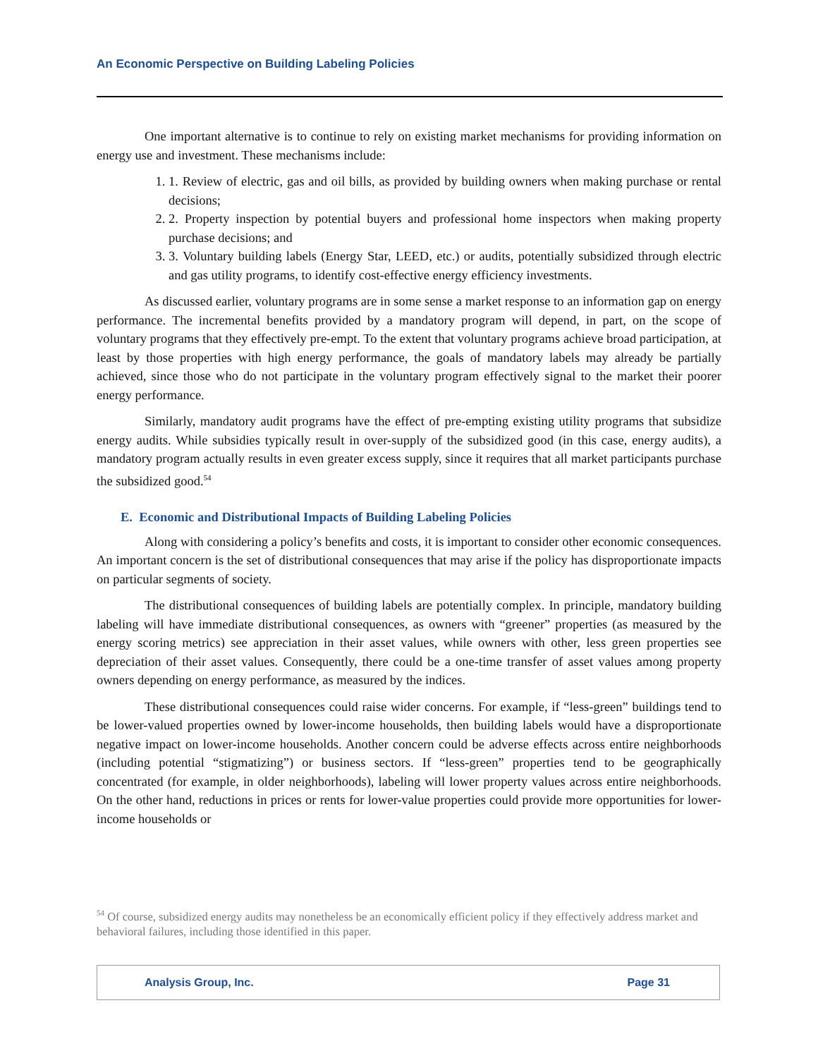An Economic Perspective on Building Labeling Policies
One important alternative is to continue to rely on existing market mechanisms for providing information on energy use and investment. These mechanisms include:
1. 1. Review of electric, gas and oil bills, as provided by building owners when making purchase or rental decisions;
2. 2. Property inspection by potential buyers and professional home inspectors when making property purchase decisions; and
3. 3. Voluntary building labels (Energy Star, LEED, etc.) or audits, potentially subsidized through electric and gas utility programs, to identify cost-effective energy efficiency investments.
As discussed earlier, voluntary programs are in some sense a market response to an information gap on energy performance. The incremental benefits provided by a mandatory program will depend, in part, on the scope of voluntary programs that they effectively pre-empt. To the extent that voluntary programs achieve broad participation, at least by those properties with high energy performance, the goals of mandatory labels may already be partially achieved, since those who do not participate in the voluntary program effectively signal to the market their poorer energy performance.
Similarly, mandatory audit programs have the effect of pre-empting existing utility programs that subsidize energy audits. While subsidies typically result in over-supply of the subsidized good (in this case, energy audits), a mandatory program actually results in even greater excess supply, since it requires that all market participants purchase the subsidized good.<sup>54</sup>
E. Economic and Distributional Impacts of Building Labeling Policies
Along with considering a policy’s benefits and costs, it is important to consider other economic consequences. An important concern is the set of distributional consequences that may arise if the policy has disproportionate impacts on particular segments of society.
The distributional consequences of building labels are potentially complex. In principle, mandatory building labeling will have immediate distributional consequences, as owners with “greener” properties (as measured by the energy scoring metrics) see appreciation in their asset values, while owners with other, less green properties see depreciation of their asset values. Consequently, there could be a one-time transfer of asset values among property owners depending on energy performance, as measured by the indices.
These distributional consequences could raise wider concerns. For example, if “less-green” buildings tend to be lower-valued properties owned by lower-income households, then building labels would have a disproportionate negative impact on lower-income households. Another concern could be adverse effects across entire neighborhoods (including potential “stigmatizing”) or business sectors. If “less-green” properties tend to be geographically concentrated (for example, in older neighborhoods), labeling will lower property values across entire neighborhoods. On the other hand, reductions in prices or rents for lower-value properties could provide more opportunities for lower-income households or
<sup>54</sup> Of course, subsidized energy audits may nonetheless be an economically efficient policy if they effectively address market and behavioral failures, including those identified in this paper.
Analysis Group, Inc. Page 31